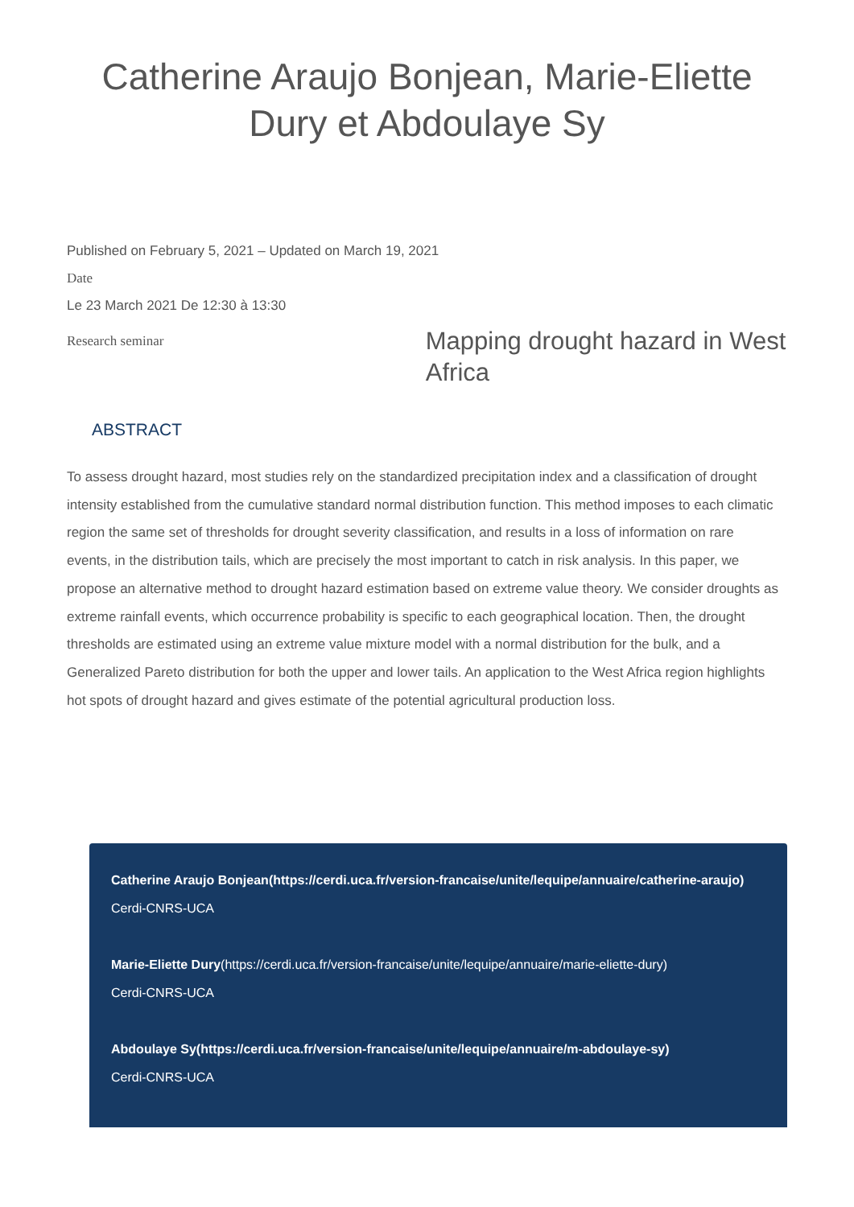Catherine Araujo Bonjean, Marie-Eliette Dury et Abdoulaye Sy
Published on February 5, 2021 – Updated on March 19, 2021
Date
Le 23 March 2021 De 12:30 à 13:30
Research seminar
Mapping drought hazard in West Africa
ABSTRACT
To assess drought hazard, most studies rely on the standardized precipitation index and a classification of drought intensity established from the cumulative standard normal distribution function. This method imposes to each climatic region the same set of thresholds for drought severity classification, and results in a loss of information on rare events, in the distribution tails, which are precisely the most important to catch in risk analysis. In this paper, we propose an alternative method to drought hazard estimation based on extreme value theory. We consider droughts as extreme rainfall events, which occurrence probability is specific to each geographical location. Then, the drought thresholds are estimated using an extreme value mixture model with a normal distribution for the bulk, and a Generalized Pareto distribution for both the upper and lower tails. An application to the West Africa region highlights hot spots of drought hazard and gives estimate of the potential agricultural production loss.
Catherine Araujo Bonjean(https://cerdi.uca.fr/version-francaise/unite/lequipe/annuaire/catherine-araujo)
Cerdi-CNRS-UCA
Marie-Eliette Dury(https://cerdi.uca.fr/version-francaise/unite/lequipe/annuaire/marie-eliette-dury)
Cerdi-CNRS-UCA
Abdoulaye Sy(https://cerdi.uca.fr/version-francaise/unite/lequipe/annuaire/m-abdoulaye-sy)
Cerdi-CNRS-UCA